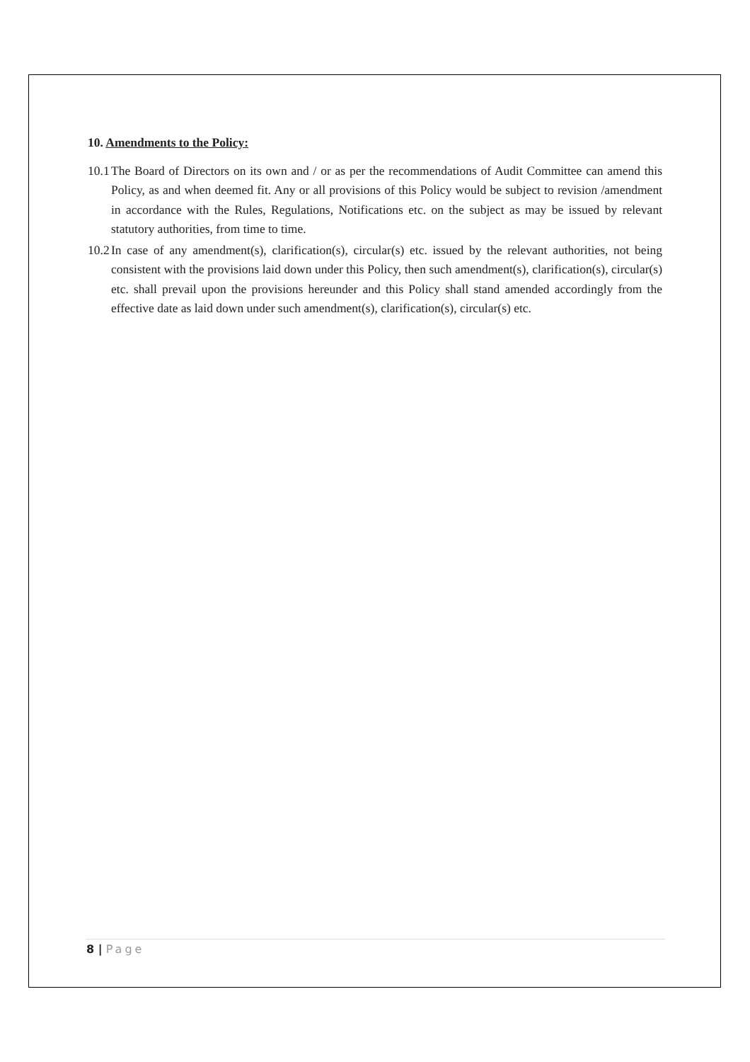10. Amendments to the Policy:
10.1 The Board of Directors on its own and / or as per the recommendations of Audit Committee can amend this Policy, as and when deemed fit. Any or all provisions of this Policy would be subject to revision /amendment in accordance with the Rules, Regulations, Notifications etc. on the subject as may be issued by relevant statutory authorities, from time to time.
10.2 In case of any amendment(s), clarification(s), circular(s) etc. issued by the relevant authorities, not being consistent with the provisions laid down under this Policy, then such amendment(s), clarification(s), circular(s) etc. shall prevail upon the provisions hereunder and this Policy shall stand amended accordingly from the effective date as laid down under such amendment(s), clarification(s), circular(s) etc.
8 | Page